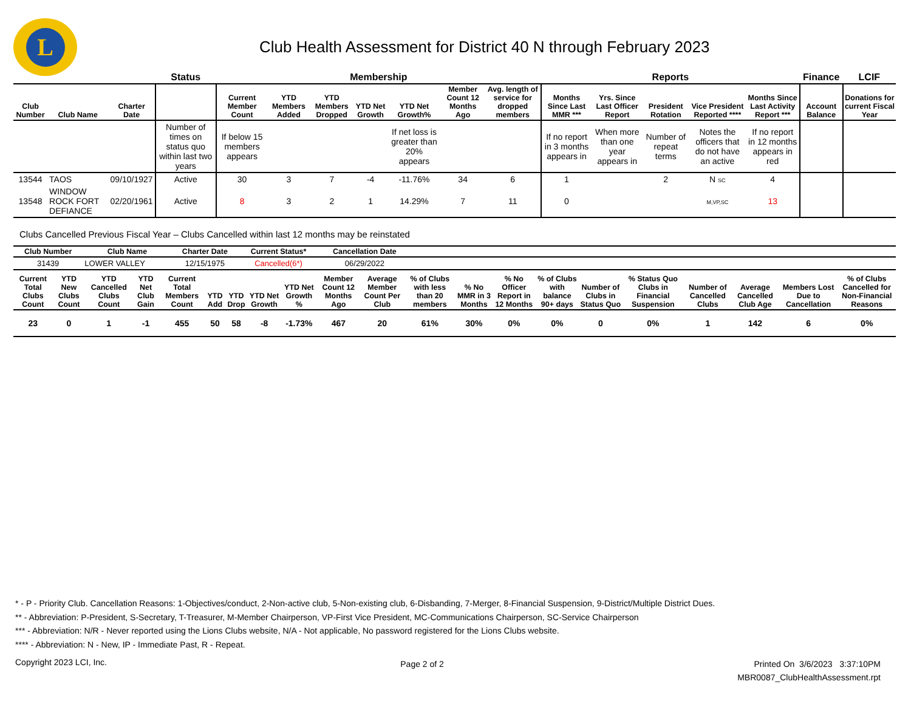L
Club Health Assessment for District 40 N through February 2023
| | | | Status | Membership | | | | | | | Reports | | | | | Finance | LCIF |
| --- | --- | --- | --- | --- | --- | --- | --- | --- | --- | --- | --- | --- | --- | --- | --- | --- | --- |
| Club Number | Club Name | Charter Date | | Current Member Count | YTD Members Added | YTD Members Dropped | YTD Net Growth | YTD Net Growth% | Member Count 12 Months Ago | Avg. length of service for dropped members | Months Since Last MMR *** | Yrs. Since Last Officer Report | President Rotation | Vice President Reported **** | Months Since Last Activity Report *** | Account Balance | Donations for current Fiscal Year |
| | | | Number of times on status quo within last two years | If below 15 members appears | | | | If net loss is greater than 20% appears | | | If no report in 3 months appears in | When more than one year appears in | Number of repeat terms | Notes the officers that do not have an active | If no report in 12 months appears in red | | |
| 13544 | TAOS | 09/10/1927 | Active | 30 | 3 | 7 | -4 | -11.76% | 34 | 6 | 1 | | 2 | N SC | 4 | | |
| 13548 | WINDOW ROCK FORT DEFIANCE | 02/20/1961 | Active | 8 | 3 | 2 | 1 | 14.29% | 7 | 11 | 0 | | | M,VP,SC | 13 | | |
Clubs Cancelled Previous Fiscal Year – Clubs Cancelled within last 12 months may be reinstated
| Club Number | Club Name | Charter Date | Current Status* | Cancellation Date | |
| --- | --- | --- | --- | --- | --- |
| 31439 | LOWER VALLEY | 12/15/1975 | Cancelled(6*) | 06/29/2022 | |
| Current Total Clubs Count | YTD New Clubs Count | YTD Cancelled Clubs Count | YTD Net Club Gain | Current Total Members Count | YTD Add | YTD Drop | YTD Net Growth | YTD Net Growth % | Member Count 12 Months Ago | Average Member Count Per Club | % of Clubs with less than 20 members | % No MMR in 3 Months | % No Officer Report in 12 Months | % of Clubs with balance 90+ days | Number of Clubs in Status Quo | % Status Quo Clubs in Financial Suspension | Number of Cancelled Clubs | Average Cancelled Club Age | Members Lost Due to Cancellation | % of Clubs Cancelled for Non-Financial Reasons |
| --- | --- | --- | --- | --- | --- | --- | --- | --- | --- | --- | --- | --- | --- | --- | --- | --- | --- | --- | --- | --- |
| 23 | 0 | 1 | -1 | 455 | 50 | 58 | -8 | -1.73% | 467 | 20 | 61% | 30% | 0% | 0% | 0 | 0% | 1 | 142 | 6 | 0% |
* - P - Priority Club. Cancellation Reasons: 1-Objectives/conduct, 2-Non-active club, 5-Non-existing club, 6-Disbanding, 7-Merger, 8-Financial Suspension, 9-District/Multiple District Dues.
** - Abbreviation: P-President, S-Secretary, T-Treasurer, M-Member Chairperson, VP-First Vice President, MC-Communications Chairperson, SC-Service Chairperson
*** - Abbreviation: N/R - Never reported using the Lions Clubs website, N/A - Not applicable, No password registered for the Lions Clubs website.
**** - Abbreviation: N - New, IP - Immediate Past, R - Repeat.
Copyright 2023 LCI, Inc.
Page 2 of 2
Printed On 3/6/2023 3:37:10PM
MBR0087_ClubHealthAssessment.rpt